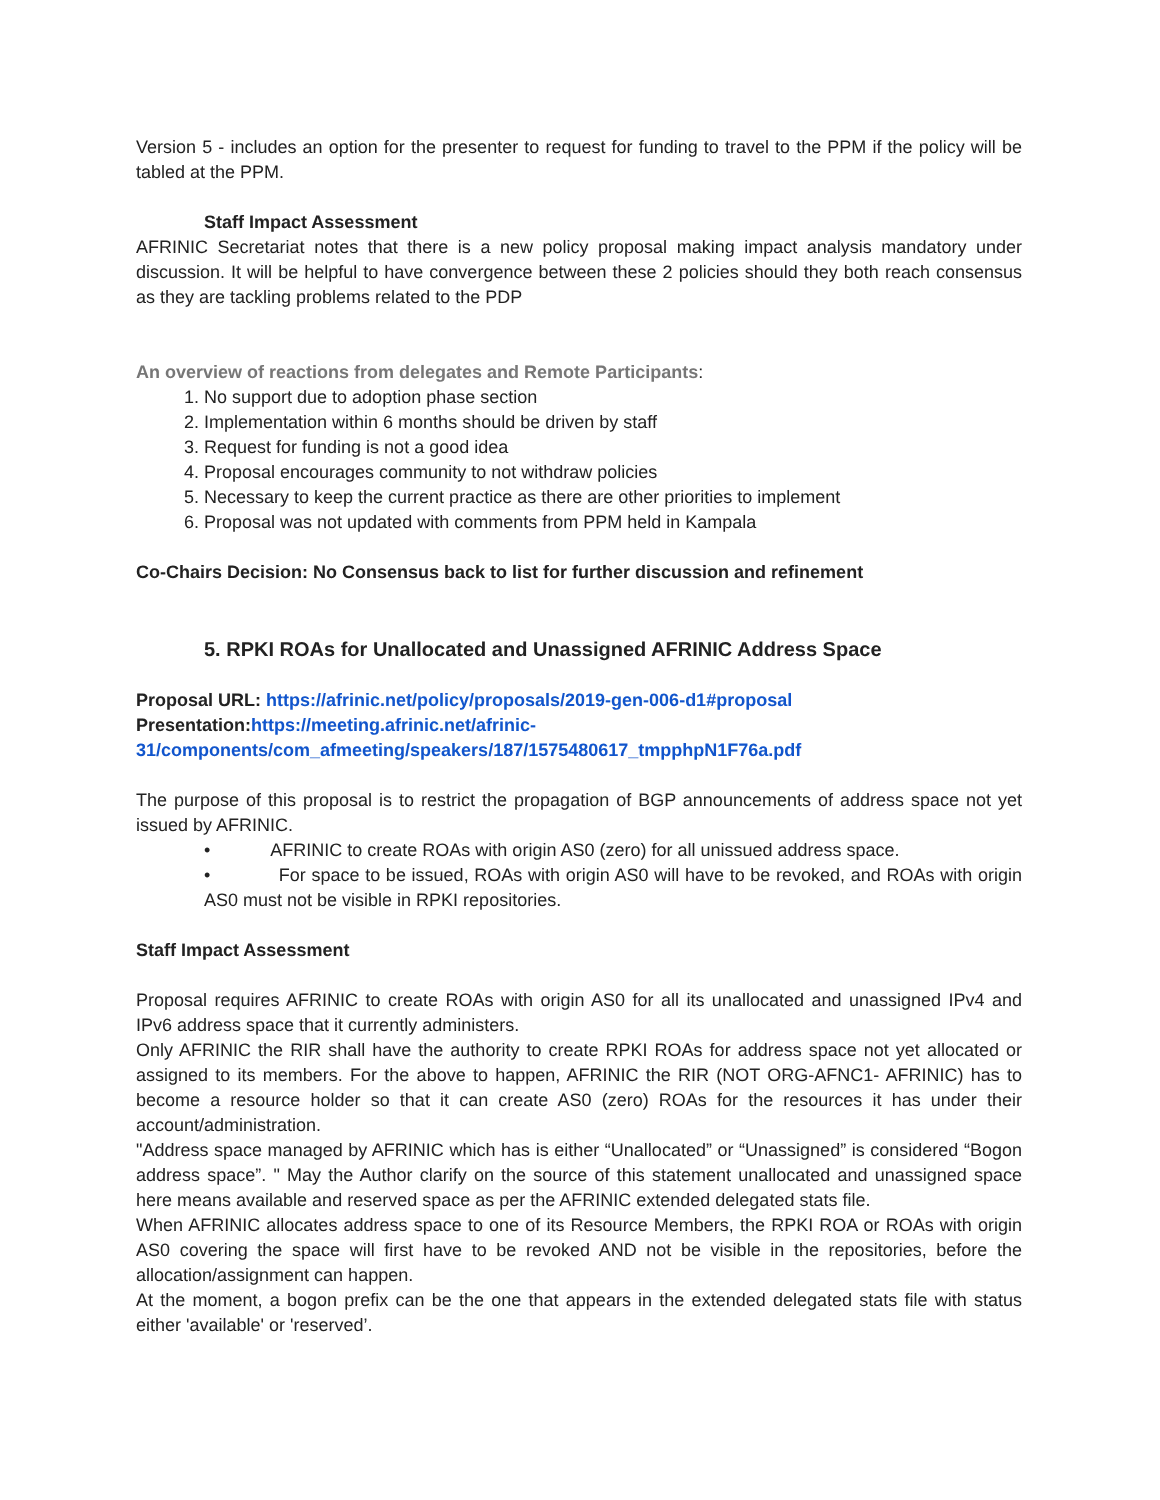Version 5 - includes an option for the presenter to request for funding to travel to the PPM if the policy will be tabled at the PPM.
Staff Impact Assessment
AFRINIC Secretariat notes that there is a new policy proposal making impact analysis mandatory under discussion. It will be helpful to have convergence between these 2 policies should they both reach consensus as they are tackling problems related to the PDP
An overview of reactions from delegates and Remote Participants:
1. No support due to adoption phase section
2. Implementation within 6 months should be driven by staff
3. Request for funding is not a good idea
4. Proposal encourages community to not withdraw policies
5. Necessary to keep the current practice as there are other priorities to implement
6. Proposal was not updated with comments from PPM held in Kampala
Co-Chairs Decision: No Consensus back to list for further discussion and refinement
5. RPKI ROAs for Unallocated and Unassigned AFRINIC Address Space
Proposal URL: https://afrinic.net/policy/proposals/2019-gen-006-d1#proposal
Presentation: https://meeting.afrinic.net/afrinic-31/components/com_afmeeting/speakers/187/1575480617_tmpphpN1F76a.pdf
The purpose of this proposal is to restrict the propagation of BGP announcements of address space not yet issued by AFRINIC.
• AFRINIC to create ROAs with origin AS0 (zero) for all unissued address space.
• For space to be issued, ROAs with origin AS0 will have to be revoked, and ROAs with origin AS0 must not be visible in RPKI repositories.
Staff Impact Assessment
Proposal requires AFRINIC to create ROAs with origin AS0 for all its unallocated and unassigned IPv4 and IPv6 address space that it currently administers.
Only AFRINIC the RIR shall have the authority to create RPKI ROAs for address space not yet allocated or assigned to its members. For the above to happen, AFRINIC the RIR (NOT ORG-AFNC1- AFRINIC) has to become a resource holder so that it can create AS0 (zero) ROAs for the resources it has under their account/administration.
"Address space managed by AFRINIC which has is either “Unallocated” or “Unassigned” is considered “Bogon address space”. " May the Author clarify on the source of this statement unallocated and unassigned space here means available and reserved space as per the AFRINIC extended delegated stats file.
When AFRINIC allocates address space to one of its Resource Members, the RPKI ROA or ROAs with origin AS0 covering the space will first have to be revoked AND not be visible in the repositories, before the allocation/assignment can happen.
At the moment, a bogon prefix can be the one that appears in the extended delegated stats file with status either 'available' or 'reserved’.